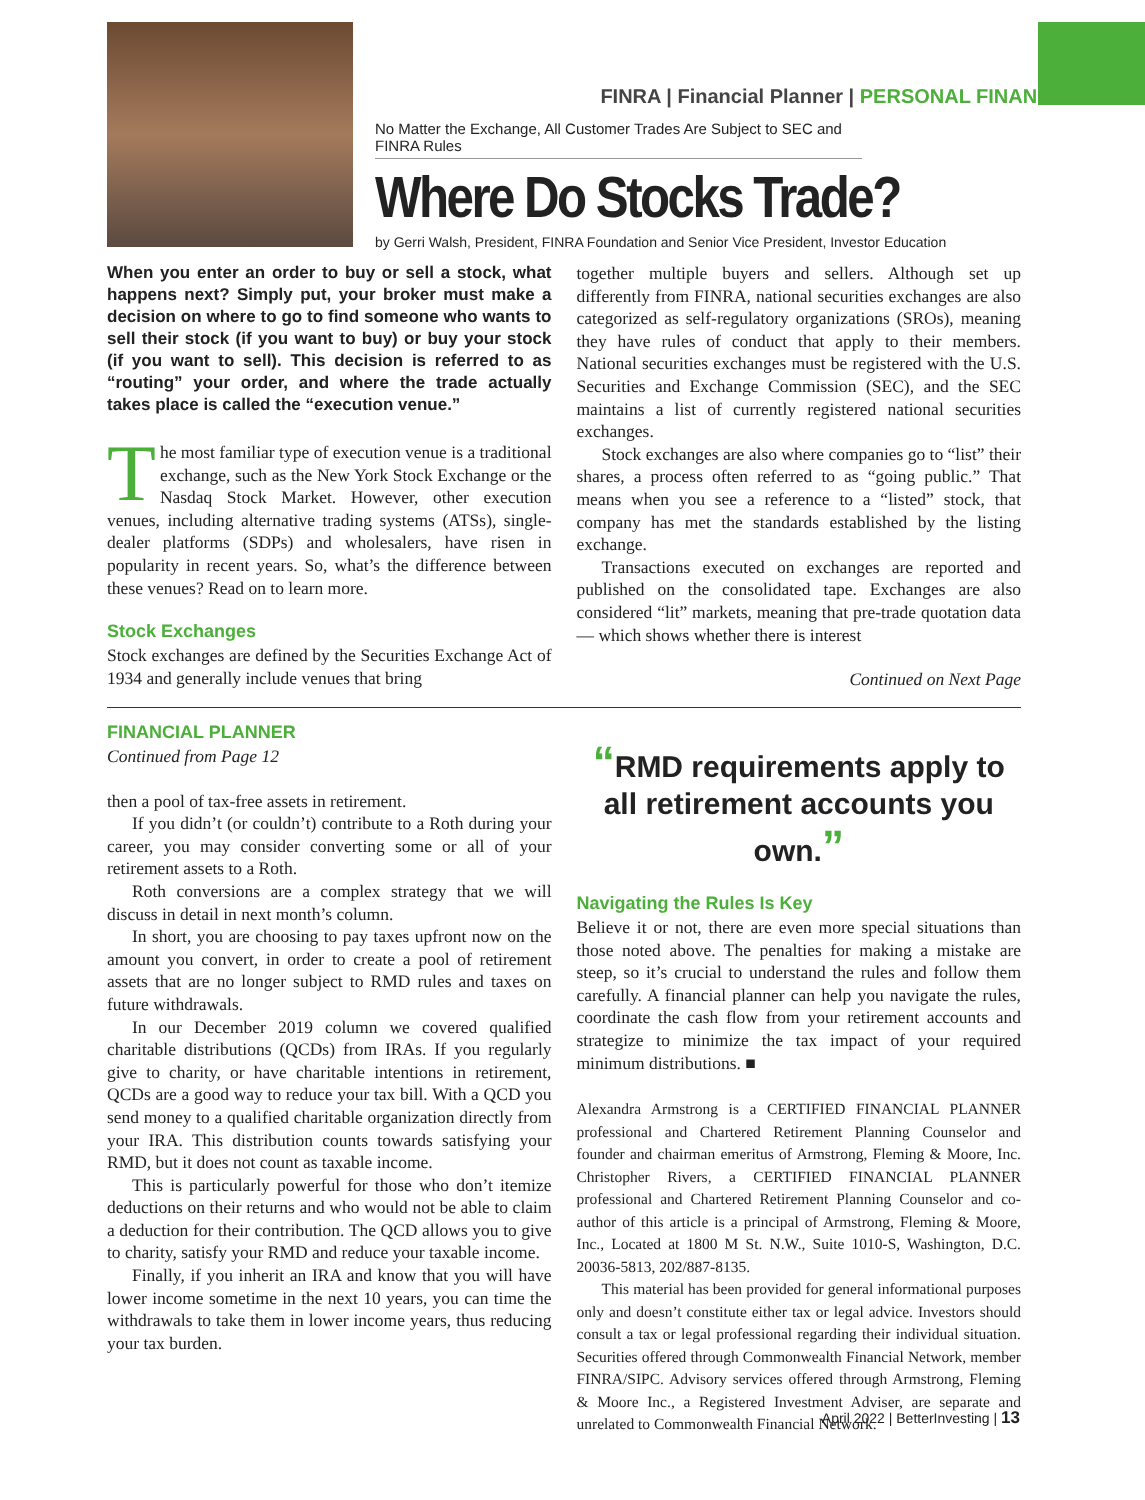FINRA | Financial Planner | PERSONAL FINANCE
No Matter the Exchange, All Customer Trades Are Subject to SEC and FINRA Rules
Where Do Stocks Trade?
by Gerri Walsh, President, FINRA Foundation and Senior Vice President, Investor Education
When you enter an order to buy or sell a stock, what happens next? Simply put, your broker must make a decision on where to go to find someone who wants to sell their stock (if you want to buy) or buy your stock (if you want to sell). This decision is referred to as “routing” your order, and where the trade actually takes place is called the “execution venue.”
The most familiar type of execution venue is a traditional exchange, such as the New York Stock Exchange or the Nasdaq Stock Market. However, other execution venues, including alternative trading systems (ATSs), single-dealer platforms (SDPs) and wholesalers, have risen in popularity in recent years. So, what’s the difference between these venues? Read on to learn more.
Stock Exchanges
Stock exchanges are defined by the Securities Exchange Act of 1934 and generally include venues that bring
together multiple buyers and sellers. Although set up differently from FINRA, national securities exchanges are also categorized as self-regulatory organizations (SROs), meaning they have rules of conduct that apply to their members. National securities exchanges must be registered with the U.S. Securities and Exchange Commission (SEC), and the SEC maintains a list of currently registered national securities exchanges.
Stock exchanges are also where companies go to “list” their shares, a process often referred to as “going public.” That means when you see a reference to a “listed” stock, that company has met the standards established by the listing exchange.
Transactions executed on exchanges are reported and published on the consolidated tape. Exchanges are also considered “lit” markets, meaning that pre-trade quotation data — which shows whether there is interest
Continued on Next Page
FINANCIAL PLANNER
Continued from Page 12
then a pool of tax-free assets in retirement.
If you didn’t (or couldn’t) contribute to a Roth during your career, you may consider converting some or all of your retirement assets to a Roth.
Roth conversions are a complex strategy that we will discuss in detail in next month’s column.
In short, you are choosing to pay taxes upfront now on the amount you convert, in order to create a pool of retirement assets that are no longer subject to RMD rules and taxes on future withdrawals.
In our December 2019 column we covered qualified charitable distributions (QCDs) from IRAs. If you regularly give to charity, or have charitable intentions in retirement, QCDs are a good way to reduce your tax bill. With a QCD you send money to a qualified charitable organization directly from your IRA. This distribution counts towards satisfying your RMD, but it does not count as taxable income.
This is particularly powerful for those who don’t itemize deductions on their returns and who would not be able to claim a deduction for their contribution. The QCD allows you to give to charity, satisfy your RMD and reduce your taxable income.
Finally, if you inherit an IRA and know that you will have lower income sometime in the next 10 years, you can time the withdrawals to take them in lower income years, thus reducing your tax burden.
“RMD requirements apply to all retirement accounts you own.”
Navigating the Rules Is Key
Believe it or not, there are even more special situations than those noted above. The penalties for making a mistake are steep, so it’s crucial to understand the rules and follow them carefully. A financial planner can help you navigate the rules, coordinate the cash flow from your retirement accounts and strategize to minimize the tax impact of your required minimum distributions. ■
Alexandra Armstrong is a CERTIFIED FINANCIAL PLANNER professional and Chartered Retirement Planning Counselor and founder and chairman emeritus of Armstrong, Fleming & Moore, Inc. Christopher Rivers, a CERTIFIED FINANCIAL PLANNER professional and Chartered Retirement Planning Counselor and co-author of this article is a principal of Armstrong, Fleming & Moore, Inc., Located at 1800 M St. N.W., Suite 1010-S, Washington, D.C. 20036-5813, 202/887-8135.
This material has been provided for general informational purposes only and doesn’t constitute either tax or legal advice. Investors should consult a tax or legal professional regarding their individual situation. Securities offered through Commonwealth Financial Network, member FINRA/SIPC. Advisory services offered through Armstrong, Fleming & Moore Inc., a Registered Investment Adviser, are separate and unrelated to Commonwealth Financial Network.
April 2022 | BetterInvesting | 13